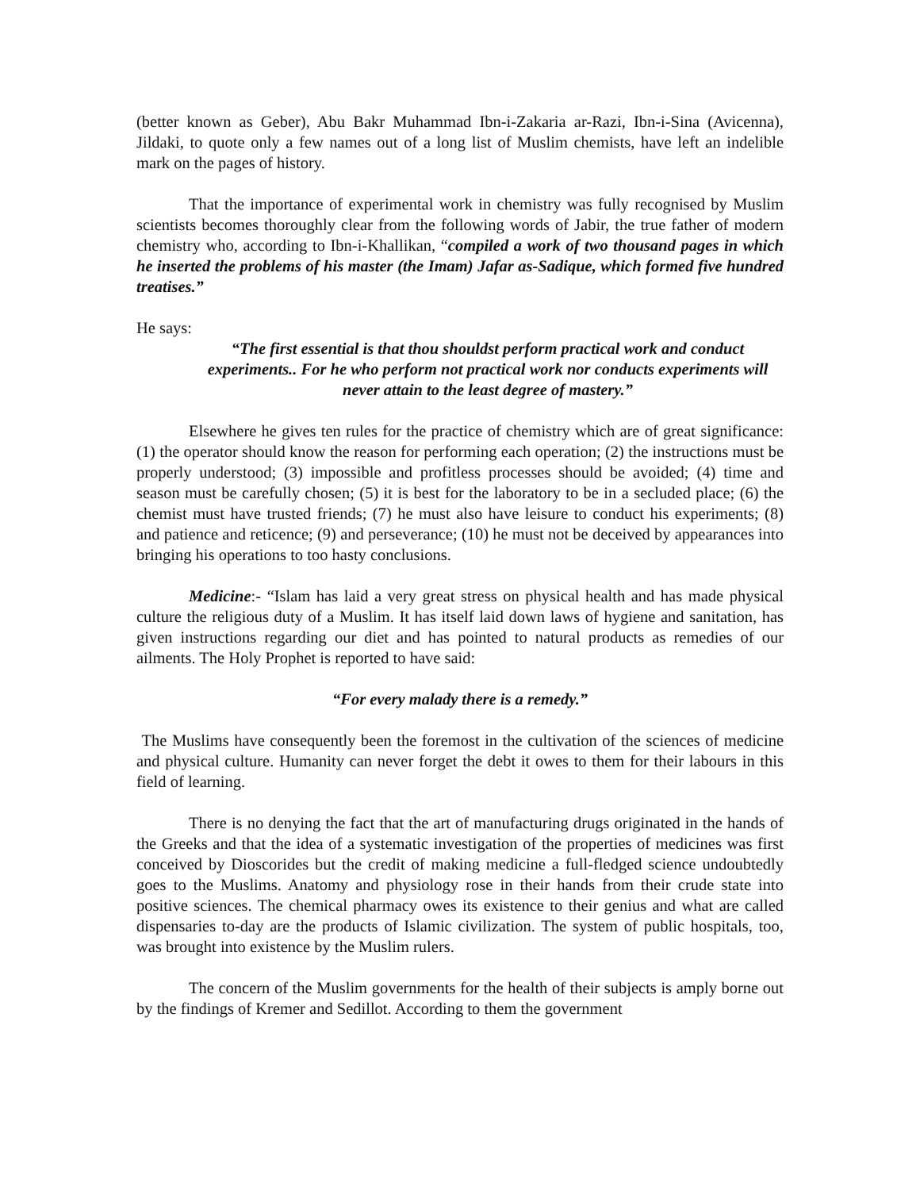(better known as Geber), Abu Bakr Muhammad Ibn-i-Zakaria ar-Razi, Ibn-i-Sina (Avicenna), Jildaki, to quote only a few names out of a long list of Muslim chemists, have left an indelible mark on the pages of history.
That the importance of experimental work in chemistry was fully recognised by Muslim scientists becomes thoroughly clear from the following words of Jabir, the true father of modern chemistry who, according to Ibn-i-Khallikan, “compiled a work of two thousand pages in which he inserted the problems of his master (the Imam) Jafar as-Sadique, which formed five hundred treatises.”
He says:
“The first essential is that thou shouldst perform practical work and conduct experiments.. For he who perform not practical work nor conducts experiments will never attain to the least degree of mastery.”
Elsewhere he gives ten rules for the practice of chemistry which are of great significance: (1) the operator should know the reason for performing each operation; (2) the instructions must be properly understood; (3) impossible and profitless processes should be avoided; (4) time and season must be carefully chosen; (5) it is best for the laboratory to be in a secluded place; (6) the chemist must have trusted friends; (7) he must also have leisure to conduct his experiments; (8) and patience and reticence; (9) and perseverance; (10) he must not be deceived by appearances into bringing his operations to too hasty conclusions.
Medicine:- “Islam has laid a very great stress on physical health and has made physical culture the religious duty of a Muslim. It has itself laid down laws of hygiene and sanitation, has given instructions regarding our diet and has pointed to natural products as remedies of our ailments. The Holy Prophet is reported to have said:
“For every malady there is a remedy.”
The Muslims have consequently been the foremost in the cultivation of the sciences of medicine and physical culture. Humanity can never forget the debt it owes to them for their labours in this field of learning.
There is no denying the fact that the art of manufacturing drugs originated in the hands of the Greeks and that the idea of a systematic investigation of the properties of medicines was first conceived by Dioscorides but the credit of making medicine a full-fledged science undoubtedly goes to the Muslims. Anatomy and physiology rose in their hands from their crude state into positive sciences. The chemical pharmacy owes its existence to their genius and what are called dispensaries to-day are the products of Islamic civilization. The system of public hospitals, too, was brought into existence by the Muslim rulers.
The concern of the Muslim governments for the health of their subjects is amply borne out by the findings of Kremer and Sedillot. According to them the government